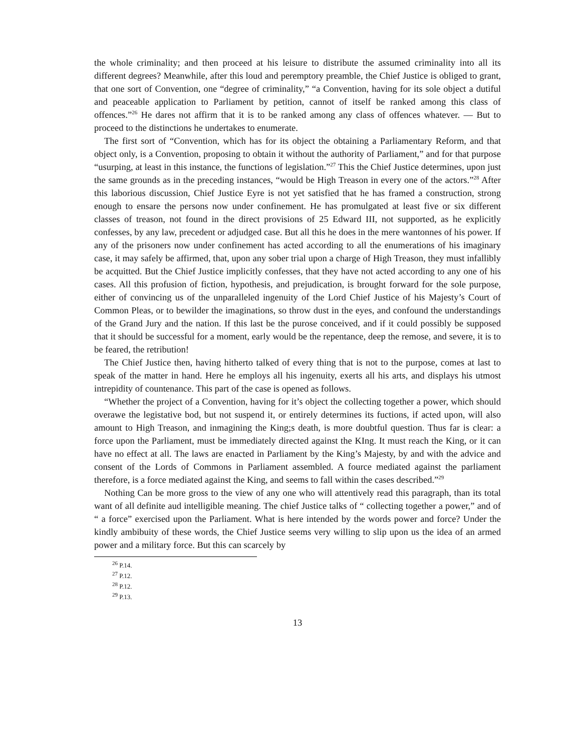the whole criminality; and then proceed at his leisure to distribute the assumed criminality into all its different degrees? Meanwhile, after this loud and peremptory preamble, the Chief Justice is obliged to grant, that one sort of Convention, one “degree of criminality,” “a Convention, having for its sole object a dutiful and peaceable application to Parliament by petition, cannot of itself be ranked among this class of offences.”<sup>26</sup> He dares not affirm that it is to be ranked among any class of offences whatever. — But to proceed to the distinctions he undertakes to enumerate.
The first sort of “Convention, which has for its object the obtaining a Parliamentary Reform, and that object only, is a Convention, proposing to obtain it without the authority of Parliament,” and for that purpose “usurping, at least in this instance, the functions of legislation.”<sup>27</sup> This the Chief Justice determines, upon just the same grounds as in the preceding instances, “would be High Treason in every one of the actors.”<sup>28</sup> After this laborious discussion, Chief Justice Eyre is not yet satisfied that he has framed a construction, strong enough to ensare the persons now under confinement. He has promulgated at least five or six different classes of treason, not found in the direct provisions of 25 Edward III, not supported, as he explicitly confesses, by any law, precedent or adjudged case. But all this he does in the mere wantonnes of his power. If any of the prisoners now under confinement has acted according to all the enumerations of his imaginary case, it may safely be affirmed, that, upon any sober trial upon a charge of High Treason, they must infallibly be acquitted. But the Chief Justice implicitly confesses, that they have not acted according to any one of his cases. All this profusion of fiction, hypothesis, and prejudication, is brought forward for the sole purpose, either of convincing us of the unparalleled ingenuity of the Lord Chief Justice of his Majesty’s Court of Common Pleas, or to bewilder the imaginations, so throw dust in the eyes, and confound the understandings of the Grand Jury and the nation. If this last be the purose conceived, and if it could possibly be supposed that it should be successful for a moment, early would be the repentance, deep the remose, and severe, it is to be feared, the retribution!
The Chief Justice then, having hitherto talked of every thing that is not to the purpose, comes at last to speak of the matter in hand. Here he employs all his ingenuity, exerts all his arts, and displays his utmost intrepidity of countenance. This part of the case is opened as follows.
“Whether the project of a Convention, having for it’s object the collecting together a power, which should overawe the legistative bod, but not suspend it, or entirely determines its fuctions, if acted upon, will also amount to High Treason, and inmagining the King;s death, is more doubtful question. Thus far is clear: a force upon the Parliament, must be immediately directed against the KIng. It must reach the King, or it can have no effect at all. The laws are enacted in Parliament by the King’s Majesty, by and with the advice and consent of the Lords of Commons in Parliament assembled. A fource mediated against the parliament therefore, is a force mediated against the King, and seems to fall within the cases described.”<sup>29</sup>
Nothing Can be more gross to the view of any one who will attentively read this paragraph, than its total want of all definite aud intelligible meaning. The chief Justice talks of “ collecting together a power,” and of “ a force” exercised upon the Parliament. What is here intended by the words power and force? Under the kindly ambibuity of these words, the Chief Justice seems very willing to slip upon us the idea of an armed power and a military force. But this can scarcely by
<sup>26</sup> P.14.
<sup>27</sup> P.12.
<sup>28</sup> P.12.
<sup>29</sup> P.13.
13